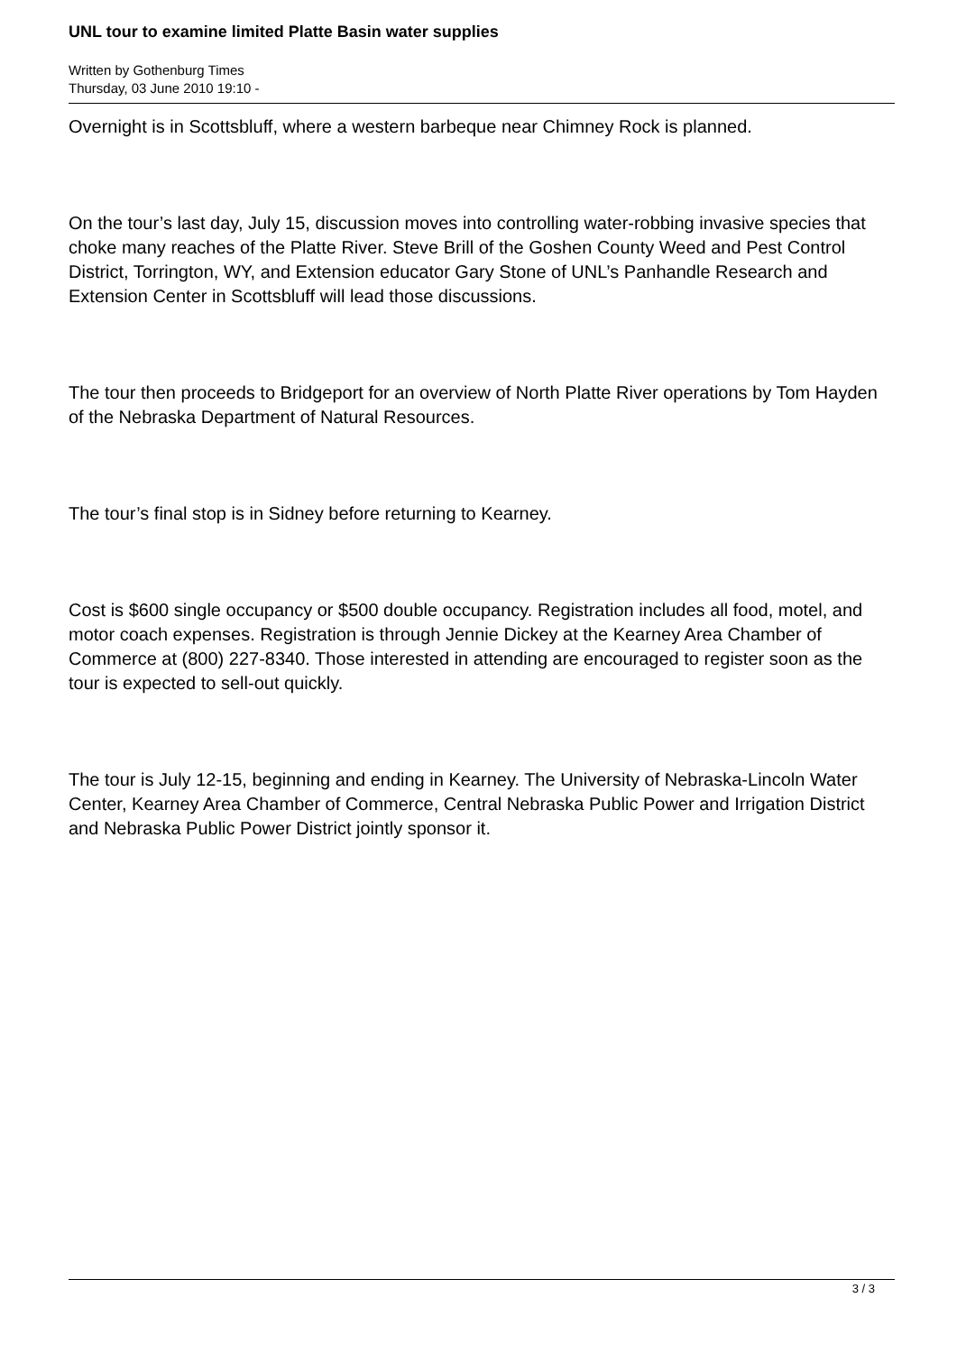UNL tour to examine limited Platte Basin water supplies
Written by Gothenburg Times
Thursday, 03 June 2010 19:10 -
Overnight is in Scottsbluff, where a western barbeque near Chimney Rock is planned.
On the tour’s last day, July 15, discussion moves into controlling water-robbing invasive species that choke many reaches of the Platte River. Steve Brill of the Goshen County Weed and Pest Control District, Torrington, WY, and Extension educator Gary Stone of UNL’s Panhandle Research and Extension Center in Scottsbluff will lead those discussions.
The tour then proceeds to Bridgeport for an overview of North Platte River operations by Tom Hayden of the Nebraska Department of Natural Resources.
The tour’s final stop is in Sidney before returning to Kearney.
Cost is $600 single occupancy or $500 double occupancy. Registration includes all food, motel, and motor coach expenses. Registration is through Jennie Dickey at the Kearney Area Chamber of Commerce at (800) 227-8340. Those interested in attending are encouraged to register soon as the tour is expected to sell-out quickly.
The tour is July 12-15, beginning and ending in Kearney. The University of Nebraska-Lincoln Water Center, Kearney Area Chamber of Commerce, Central Nebraska Public Power and Irrigation District and Nebraska Public Power District jointly sponsor it.
3 / 3